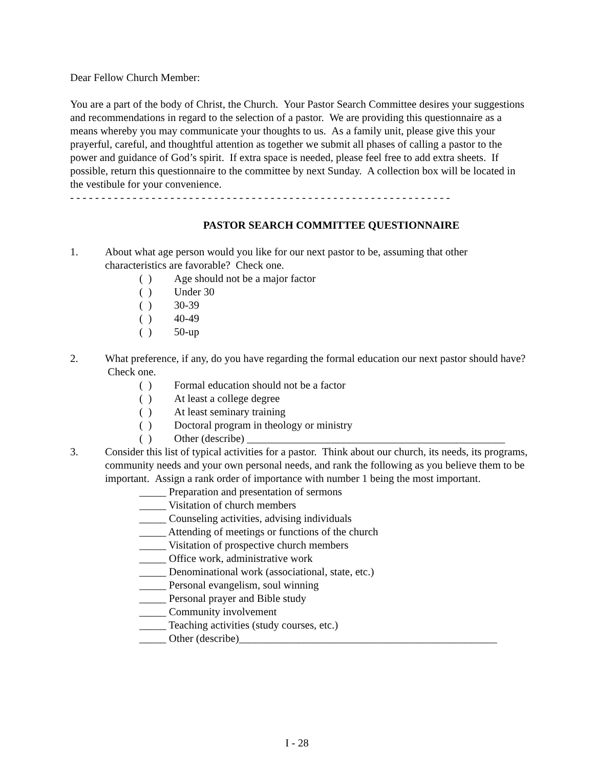Dear Fellow Church Member:
You are a part of the body of Christ, the Church. Your Pastor Search Committee desires your suggestions and recommendations in regard to the selection of a pastor. We are providing this questionnaire as a means whereby you may communicate your thoughts to us. As a family unit, please give this your prayerful, careful, and thoughtful attention as together we submit all phases of calling a pastor to the power and guidance of God’s spirit. If extra space is needed, please feel free to add extra sheets. If possible, return this questionnaire to the committee by next Sunday. A collection box will be located in the vestibule for your convenience.
- - - - - - - - - - - - - - - - - - - - - - - - - - - - - - - - - - - - - - - - - - - - - - - - - - - - - - - - - - - - -
PASTOR SEARCH COMMITTEE QUESTIONNAIRE
1. About what age person would you like for our next pastor to be, assuming that other characteristics are favorable? Check one.
( ) Age should not be a major factor
( ) Under 30
( ) 30-39
( ) 40-49
( ) 50-up
2. What preference, if any, do you have regarding the formal education our next pastor should have? Check one.
( ) Formal education should not be a factor
( ) At least a college degree
( ) At least seminary training
( ) Doctoral program in theology or ministry
( ) Other (describe) ________________________________________________
3. Consider this list of typical activities for a pastor. Think about our church, its needs, its programs, community needs and your own personal needs, and rank the following as you believe them to be important. Assign a rank order of importance with number 1 being the most important.
_____ Preparation and presentation of sermons
_____ Visitation of church members
_____ Counseling activities, advising individuals
_____ Attending of meetings or functions of the church
_____ Visitation of prospective church members
_____ Office work, administrative work
_____ Denominational work (associational, state, etc.)
_____ Personal evangelism, soul winning
_____ Personal prayer and Bible study
_____ Community involvement
_____ Teaching activities (study courses, etc.)
_____ Other (describe)________________________________________________
I - 28